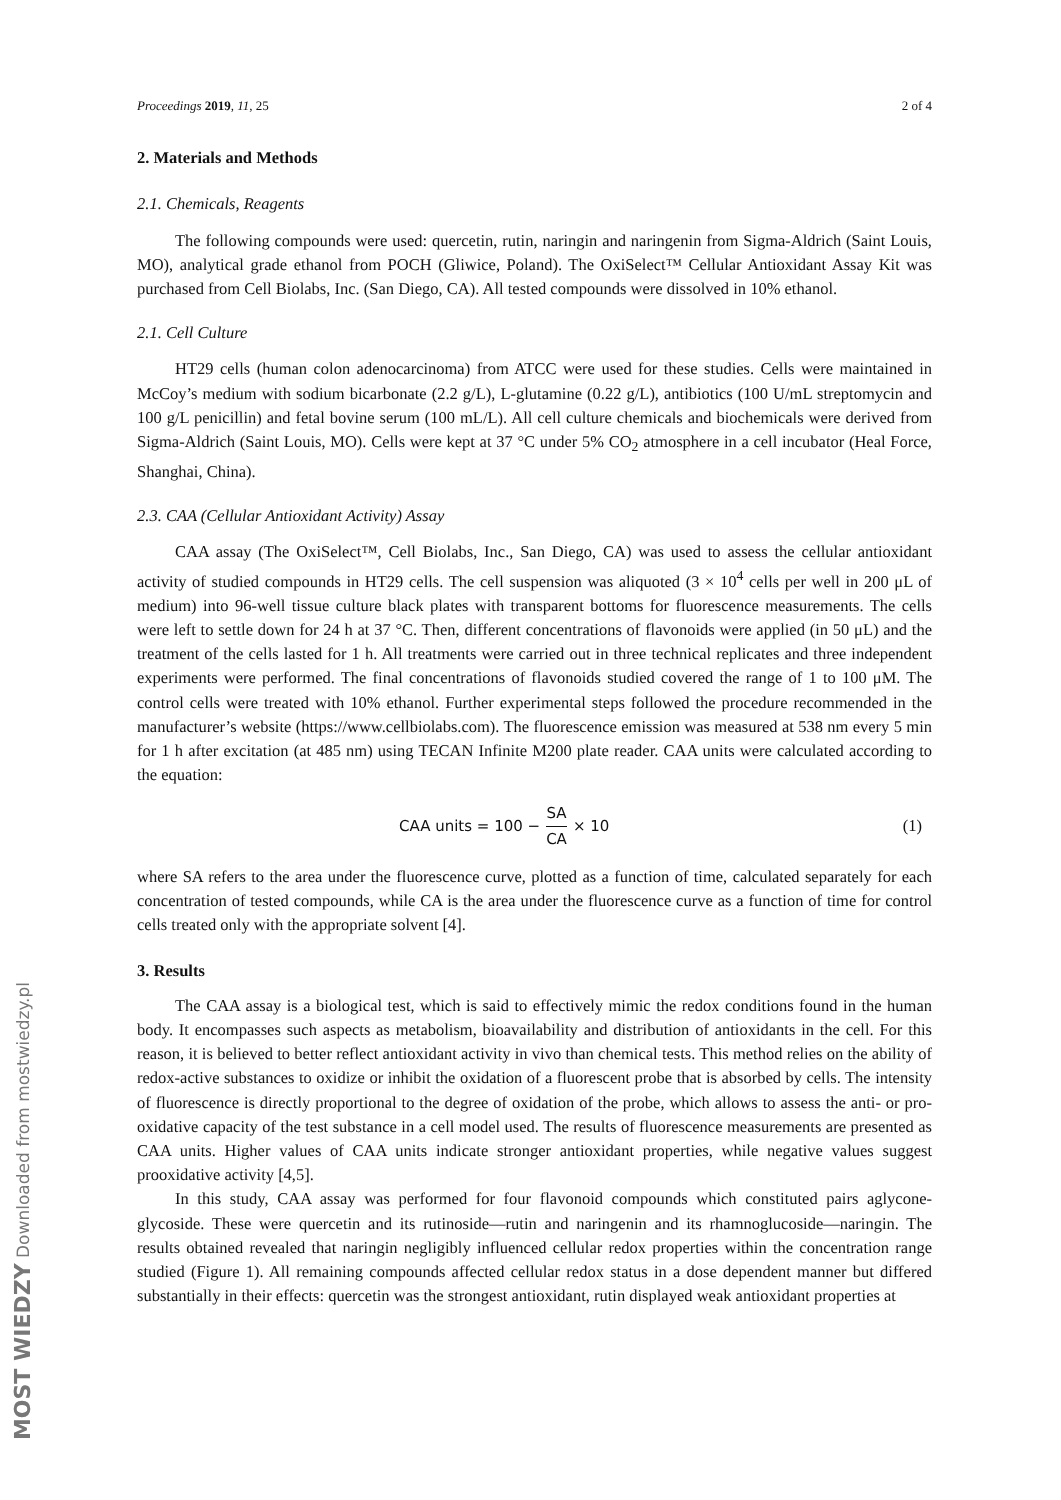MOST WIEDZY Downloaded from mostwiedzy.pl
Proceedings 2019, 11, 25 2 of 4
2. Materials and Methods
2.1. Chemicals, Reagents
The following compounds were used: quercetin, rutin, naringin and naringenin from Sigma-Aldrich (Saint Louis, MO), analytical grade ethanol from POCH (Gliwice, Poland). The OxiSelect™ Cellular Antioxidant Assay Kit was purchased from Cell Biolabs, Inc. (San Diego, CA). All tested compounds were dissolved in 10% ethanol.
2.1. Cell Culture
HT29 cells (human colon adenocarcinoma) from ATCC were used for these studies. Cells were maintained in McCoy’s medium with sodium bicarbonate (2.2 g/L), L-glutamine (0.22 g/L), antibiotics (100 U/mL streptomycin and 100 g/L penicillin) and fetal bovine serum (100 mL/L). All cell culture chemicals and biochemicals were derived from Sigma-Aldrich (Saint Louis, MO). Cells were kept at 37 °C under 5% CO<sub>2</sub> atmosphere in a cell incubator (Heal Force, Shanghai, China).
2.3. CAA (Cellular Antioxidant Activity) Assay
CAA assay (The OxiSelect™, Cell Biolabs, Inc., San Diego, CA) was used to assess the cellular antioxidant activity of studied compounds in HT29 cells. The cell suspension was aliquoted (3 × 10<sup>4</sup> cells per well in 200 μL of medium) into 96-well tissue culture black plates with transparent bottoms for fluorescence measurements. The cells were left to settle down for 24 h at 37 °C. Then, different concentrations of flavonoids were applied (in 50 μL) and the treatment of the cells lasted for 1 h. All treatments were carried out in three technical replicates and three independent experiments were performed. The final concentrations of flavonoids studied covered the range of 1 to 100 μM. The control cells were treated with 10% ethanol. Further experimental steps followed the procedure recommended in the manufacturer’s website (https://www.cellbiolabs.com). The fluorescence emission was measured at 538 nm every 5 min for 1 h after excitation (at 485 nm) using TECAN Infinite M200 plate reader. CAA units were calculated according to the equation:
CAA units = 100 − SA CA × 10 (1)
where SA refers to the area under the fluorescence curve, plotted as a function of time, calculated separately for each concentration of tested compounds, while CA is the area under the fluorescence curve as a function of time for control cells treated only with the appropriate solvent [4].
3. Results
The CAA assay is a biological test, which is said to effectively mimic the redox conditions found in the human body. It encompasses such aspects as metabolism, bioavailability and distribution of antioxidants in the cell. For this reason, it is believed to better reflect antioxidant activity in vivo than chemical tests. This method relies on the ability of redox-active substances to oxidize or inhibit the oxidation of a fluorescent probe that is absorbed by cells. The intensity of fluorescence is directly proportional to the degree of oxidation of the probe, which allows to assess the anti- or pro-oxidative capacity of the test substance in a cell model used. The results of fluorescence measurements are presented as CAA units. Higher values of CAA units indicate stronger antioxidant properties, while negative values suggest prooxidative activity [4,5].
In this study, CAA assay was performed for four flavonoid compounds which constituted pairs aglycone-glycoside. These were quercetin and its rutinoside—rutin and naringenin and its rhamnoglucoside—naringin. The results obtained revealed that naringin negligibly influenced cellular redox properties within the concentration range studied (Figure 1). All remaining compounds affected cellular redox status in a dose dependent manner but differed substantially in their effects: quercetin was the strongest antioxidant, rutin displayed weak antioxidant properties at